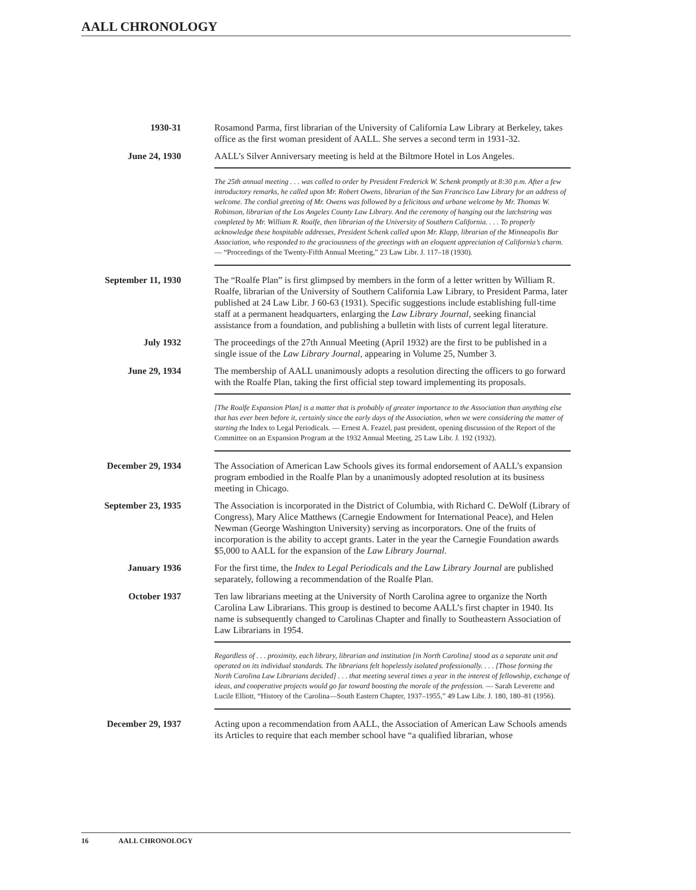AALL CHRONOLOGY
1930-31
Rosamond Parma, first librarian of the University of California Law Library at Berkeley, takes office as the first woman president of AALL. She serves a second term in 1931-32.
June 24, 1930
AALL’s Silver Anniversary meeting is held at the Biltmore Hotel in Los Angeles.
The 25th annual meeting . . . was called to order by President Frederick W. Schenk promptly at 8:30 p.m. After a few introductory remarks, he called upon Mr. Robert Owens, librarian of the San Francisco Law Library for an address of welcome. The cordial greeting of Mr. Owens was followed by a felicitous and urbane welcome by Mr. Thomas W. Robinson, librarian of the Los Angeles County Law Library. And the ceremony of hanging out the latchstring was completed by Mr. William R. Roalfe, then librarian of the University of Southern California. . . . To properly acknowledge these hospitable addresses, President Schenk called upon Mr. Klapp, librarian of the Minneapolis Bar Association, who responded to the graciousness of the greetings with an eloquent appreciation of California’s charm. — “Proceedings of the Twenty-Fifth Annual Meeting,” 23 Law Libr. J. 117–18 (1930).
September 11, 1930
The “Roalfe Plan” is first glimpsed by members in the form of a letter written by William R. Roalfe, librarian of the University of Southern California Law Library, to President Parma, later published at 24 Law Libr. J 60-63 (1931). Specific suggestions include establishing full-time staff at a permanent headquarters, enlarging the Law Library Journal, seeking financial assistance from a foundation, and publishing a bulletin with lists of current legal literature.
July 1932
The proceedings of the 27th Annual Meeting (April 1932) are the first to be published in a single issue of the Law Library Journal, appearing in Volume 25, Number 3.
June 29, 1934
The membership of AALL unanimously adopts a resolution directing the officers to go forward with the Roalfe Plan, taking the first official step toward implementing its proposals.
[The Roalfe Expansion Plan] is a matter that is probably of greater importance to the Association than anything else that has ever been before it, certainly since the early days of the Association, when we were considering the matter of starting the Index to Legal Periodicals. — Ernest A. Feazel, past president, opening discussion of the Report of the Committee on an Expansion Program at the 1932 Annual Meeting, 25 Law Libr. J. 192 (1932).
December 29, 1934
The Association of American Law Schools gives its formal endorsement of AALL’s expansion program embodied in the Roalfe Plan by a unanimously adopted resolution at its business meeting in Chicago.
September 23, 1935
The Association is incorporated in the District of Columbia, with Richard C. DeWolf (Library of Congress), Mary Alice Matthews (Carnegie Endowment for International Peace), and Helen Newman (George Washington University) serving as incorporators. One of the fruits of incorporation is the ability to accept grants. Later in the year the Carnegie Foundation awards $5,000 to AALL for the expansion of the Law Library Journal.
January 1936
For the first time, the Index to Legal Periodicals and the Law Library Journal are published separately, following a recommendation of the Roalfe Plan.
October 1937
Ten law librarians meeting at the University of North Carolina agree to organize the North Carolina Law Librarians. This group is destined to become AALL’s first chapter in 1940. Its name is subsequently changed to Carolinas Chapter and finally to Southeastern Association of Law Librarians in 1954.
Regardless of . . . proximity, each library, librarian and institution [in North Carolina] stood as a separate unit and operated on its individual standards. The librarians felt hopelessly isolated professionally. . . . [Those forming the North Carolina Law Librarians decided] . . . that meeting several times a year in the interest of fellowship, exchange of ideas, and cooperative projects would go far toward boosting the morale of the profession. — Sarah Leverette and Lucile Elliott, “History of the Carolina—South Eastern Chapter, 1937–1955,” 49 Law Libr. J. 180, 180–81 (1956).
December 29, 1937
Acting upon a recommendation from AALL, the Association of American Law Schools amends its Articles to require that each member school have “a qualified librarian, whose
16 AALL CHRONOLOGY